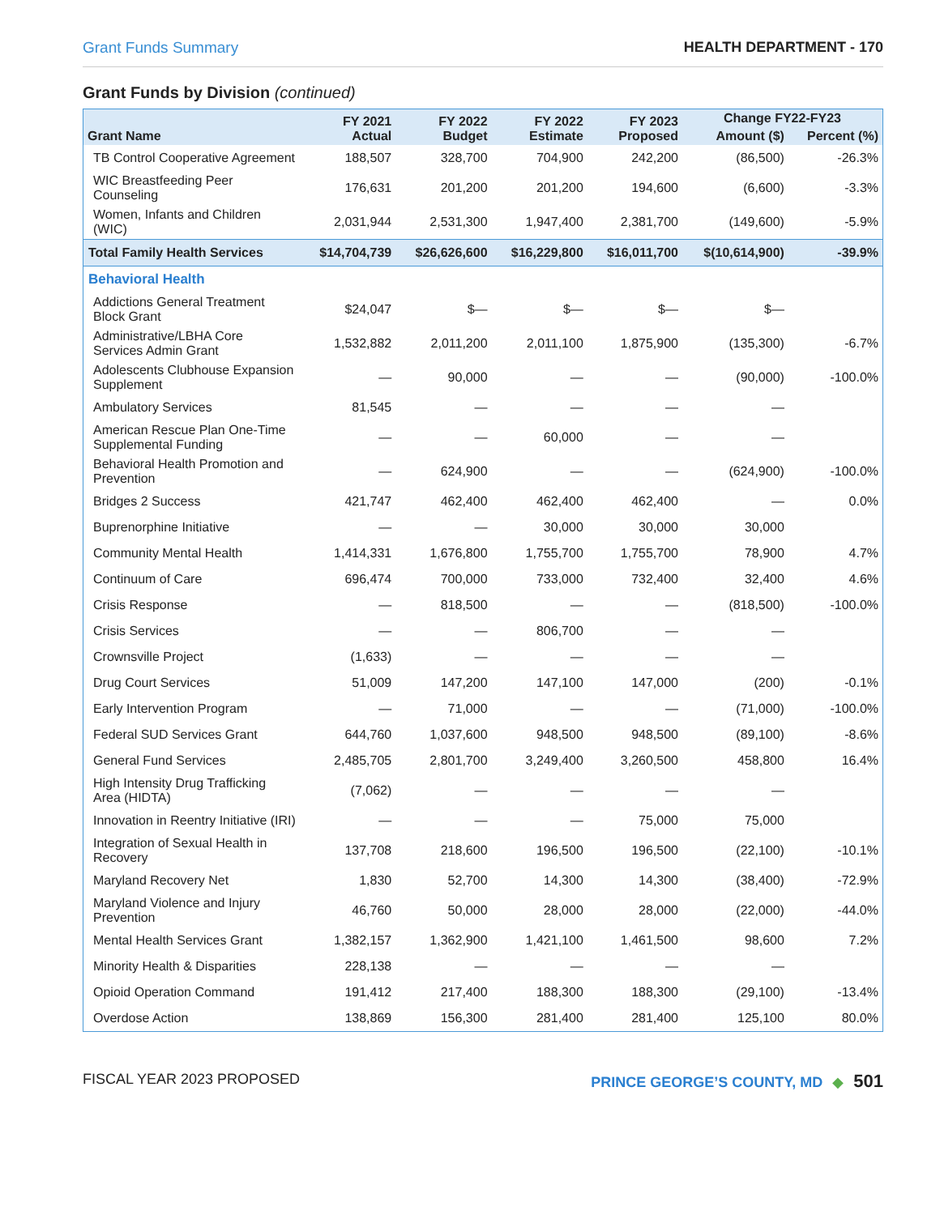Grant Funds Summary HEALTH DEPARTMENT - 170
Grant Funds by Division (continued)
| Grant Name | FY 2021 Actual | FY 2022 Budget | FY 2022 Estimate | FY 2023 Proposed | Change FY22-FY23 | |
| --- | --- | --- | --- | --- | --- | --- |
| | | | | | Amount ($) | Percent (%) |
| TB Control Cooperative Agreement | 188,507 | 328,700 | 704,900 | 242,200 | (86,500) | -26.3% |
| WIC Breastfeeding Peer Counseling | 176,631 | 201,200 | 201,200 | 194,600 | (6,600) | -3.3% |
| Women, Infants and Children (WIC) | 2,031,944 | 2,531,300 | 1,947,400 | 2,381,700 | (149,600) | -5.9% |
| Total Family Health Services | $14,704,739 | $26,626,600 | $16,229,800 | $16,011,700 | $(10,614,900) | -39.9% |
| Behavioral Health | | | | | | |
| Addictions General Treatment Block Grant | $24,047 | $— | $— | $— | $— | |
| Administrative/LBHA Core Services Admin Grant | 1,532,882 | 2,011,200 | 2,011,100 | 1,875,900 | (135,300) | -6.7% |
| Adolescents Clubhouse Expansion Supplement | — | 90,000 | — | — | (90,000) | -100.0% |
| Ambulatory Services | 81,545 | — | — | — | — | |
| American Rescue Plan One-Time Supplemental Funding | — | — | 60,000 | — | — | |
| Behavioral Health Promotion and Prevention | — | 624,900 | — | — | (624,900) | -100.0% |
| Bridges 2 Success | 421,747 | 462,400 | 462,400 | 462,400 | — | 0.0% |
| Buprenorphine Initiative | — | — | 30,000 | 30,000 | 30,000 | |
| Community Mental Health | 1,414,331 | 1,676,800 | 1,755,700 | 1,755,700 | 78,900 | 4.7% |
| Continuum of Care | 696,474 | 700,000 | 733,000 | 732,400 | 32,400 | 4.6% |
| Crisis Response | — | 818,500 | — | — | (818,500) | -100.0% |
| Crisis Services | — | — | 806,700 | — | — | |
| Crownsville Project | (1,633) | — | — | — | — | |
| Drug Court Services | 51,009 | 147,200 | 147,100 | 147,000 | (200) | -0.1% |
| Early Intervention Program | — | 71,000 | — | — | (71,000) | -100.0% |
| Federal SUD Services Grant | 644,760 | 1,037,600 | 948,500 | 948,500 | (89,100) | -8.6% |
| General Fund Services | 2,485,705 | 2,801,700 | 3,249,400 | 3,260,500 | 458,800 | 16.4% |
| High Intensity Drug Trafficking Area (HIDTA) | (7,062) | — | — | — | — | |
| Innovation in Reentry Initiative (IRI) | — | — | — | 75,000 | 75,000 | |
| Integration of Sexual Health in Recovery | 137,708 | 218,600 | 196,500 | 196,500 | (22,100) | -10.1% |
| Maryland Recovery Net | 1,830 | 52,700 | 14,300 | 14,300 | (38,400) | -72.9% |
| Maryland Violence and Injury Prevention | 46,760 | 50,000 | 28,000 | 28,000 | (22,000) | -44.0% |
| Mental Health Services Grant | 1,382,157 | 1,362,900 | 1,421,100 | 1,461,500 | 98,600 | 7.2% |
| Minority Health & Disparities | 228,138 | — | — | — | — | |
| Opioid Operation Command | 191,412 | 217,400 | 188,300 | 188,300 | (29,100) | -13.4% |
| Overdose Action | 138,869 | 156,300 | 281,400 | 281,400 | 125,100 | 80.0% |
FISCAL YEAR 2023 PROPOSED PRINCE GEORGE’S COUNTY, MD ◆ 501